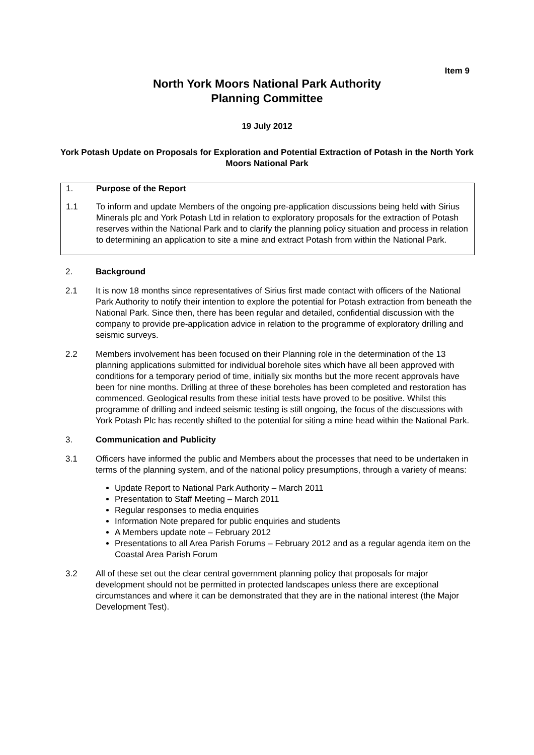Item 9
North York Moors National Park Authority
Planning Committee
19 July 2012
York Potash Update on Proposals for Exploration and Potential Extraction of Potash in the North York Moors National Park
1. Purpose of the Report
1.1 To inform and update Members of the ongoing pre-application discussions being held with Sirius Minerals plc and York Potash Ltd in relation to exploratory proposals for the extraction of Potash reserves within the National Park and to clarify the planning policy situation and process in relation to determining an application to site a mine and extract Potash from within the National Park.
2. Background
2.1 It is now 18 months since representatives of Sirius first made contact with officers of the National Park Authority to notify their intention to explore the potential for Potash extraction from beneath the National Park. Since then, there has been regular and detailed, confidential discussion with the company to provide pre-application advice in relation to the programme of exploratory drilling and seismic surveys.
2.2 Members involvement has been focused on their Planning role in the determination of the 13 planning applications submitted for individual borehole sites which have all been approved with conditions for a temporary period of time, initially six months but the more recent approvals have been for nine months. Drilling at three of these boreholes has been completed and restoration has commenced. Geological results from these initial tests have proved to be positive. Whilst this programme of drilling and indeed seismic testing is still ongoing, the focus of the discussions with York Potash Plc has recently shifted to the potential for siting a mine head within the National Park.
3. Communication and Publicity
3.1 Officers have informed the public and Members about the processes that need to be undertaken in terms of the planning system, and of the national policy presumptions, through a variety of means:
Update Report to National Park Authority – March 2011
Presentation to Staff Meeting – March 2011
Regular responses to media enquiries
Information Note prepared for public enquiries and students
A Members update note – February 2012
Presentations to all Area Parish Forums – February 2012 and as a regular agenda item on the Coastal Area Parish Forum
3.2 All of these set out the clear central government planning policy that proposals for major development should not be permitted in protected landscapes unless there are exceptional circumstances and where it can be demonstrated that they are in the national interest (the Major Development Test).